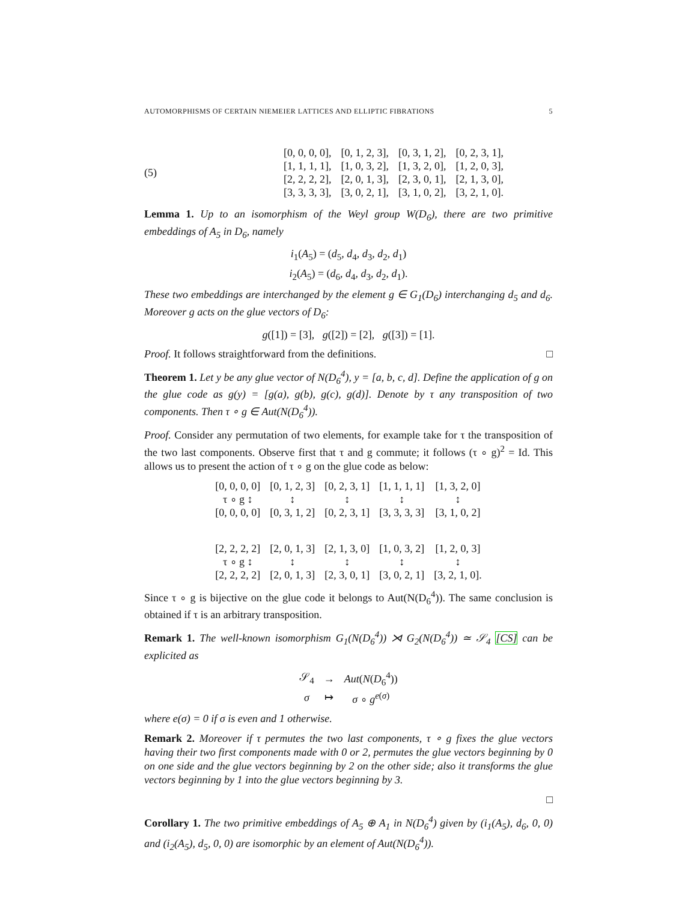AUTOMORPHISMS OF CERTAIN NIEMEIER LATTICES AND ELLIPTIC FIBRATIONS 5
(5)
| [0, 0, 0, 0], | [0, 1, 2, 3], | [0, 3, 1, 2], | [0, 2, 3, 1], |
| [1, 1, 1, 1], | [1, 0, 3, 2], | [1, 3, 2, 0], | [1, 2, 0, 3], |
| [2, 2, 2, 2], | [2, 0, 1, 3], | [2, 3, 0, 1], | [2, 1, 3, 0], |
| [3, 3, 3, 3], | [3, 0, 2, 1], | [3, 1, 0, 2], | [3, 2, 1, 0]. |
Lemma 1. Up to an isomorphism of the Weyl group W(D<sub>6</sub>), there are two primitive embeddings of A<sub>5</sub> in D<sub>6</sub>, namely
i<sub>1</sub>(A<sub>5</sub>) = (d<sub>5</sub>, d<sub>4</sub>, d<sub>3</sub>, d<sub>2</sub>, d<sub>1</sub>)
i<sub>2</sub>(A<sub>5</sub>) = (d<sub>6</sub>, d<sub>4</sub>, d<sub>3</sub>, d<sub>2</sub>, d<sub>1</sub>).
These two embeddings are interchanged by the element g ∈ G<sub>1</sub>(D<sub>6</sub>) interchanging d<sub>5</sub> and d<sub>6</sub>. Moreover g acts on the glue vectors of D<sub>6</sub>:
g([1]) = [3], g([2]) = [2], g([3]) = [1].
Proof. It follows straightforward from the definitions. □
Theorem 1. Let y be any glue vector of N(D<sub>6</sub><sup>4</sup>), y = [a, b, c, d]. Define the application of g on the glue code as g(y) = [g(a), g(b), g(c), g(d)]. Denote by τ any transposition of two components. Then τ ∘ g ∈ Aut(N(D<sub>6</sub><sup>4</sup>)).
Proof. Consider any permutation of two elements, for example take for τ the transposition of the two last components. Observe first that τ and g commute; it follows (τ ∘ g)<sup>2</sup> = Id. This allows us to present the action of τ ∘ g on the glue code as below:
| [0, 0, 0, 0] | [0, 1, 2, 3] | [0, 2, 3, 1] | [1, 1, 1, 1] | [1, 3, 2, 0] |
| τ ∘ g ↕ | ↕ | ↕ | ↕ | ↕ |
| [0, 0, 0, 0] | [0, 3, 1, 2] | [0, 2, 3, 1] | [3, 3, 3, 3] | [3, 1, 0, 2] |
| [2, 2, 2, 2] | [2, 0, 1, 3] | [2, 1, 3, 0] | [1, 0, 3, 2] | [1, 2, 0, 3] |
| τ ∘ g ↕ | ↕ | ↕ | ↕ | ↕ |
| [2, 2, 2, 2] | [2, 0, 1, 3] | [2, 3, 0, 1] | [3, 0, 2, 1] | [3, 2, 1, 0]. |
Since τ ∘ g is bijective on the glue code it belongs to Aut(N(D<sub>6</sub><sup>4</sup>)). The same conclusion is obtained if τ is an arbitrary transposition.
Remark 1. The well-known isomorphism G<sub>1</sub>(N(D<sub>6</sub><sup>4</sup>)) ⋊ G<sub>2</sub>(N(D<sub>6</sub><sup>4</sup>)) ≃ 𝒮<sub>4</sub> [CS] can be explicited as
| 𝒮<sub>4</sub> | → | Aut ( N ( D<sub>6</sub><sup>4</sup>)) |
| σ | ↦ | σ ∘ g<sup>e(σ)</sup> |
where e(σ) = 0 if σ is even and 1 otherwise.
Remark 2. Moreover if τ permutes the two last components, τ ∘ g fixes the glue vectors having their two first components made with 0 or 2, permutes the glue vectors beginning by 0 on one side and the glue vectors beginning by 2 on the other side; also it transforms the glue vectors beginning by 1 into the glue vectors beginning by 3.
□
Corollary 1. The two primitive embeddings of A<sub>5</sub> ⊕ A<sub>1</sub> in N(D<sub>6</sub><sup>4</sup>) given by (i<sub>1</sub>(A<sub>5</sub>), d<sub>6</sub>, 0, 0) and (i<sub>2</sub>(A<sub>5</sub>), d<sub>5</sub>, 0, 0) are isomorphic by an element of Aut(N(D<sub>6</sub><sup>4</sup>)).